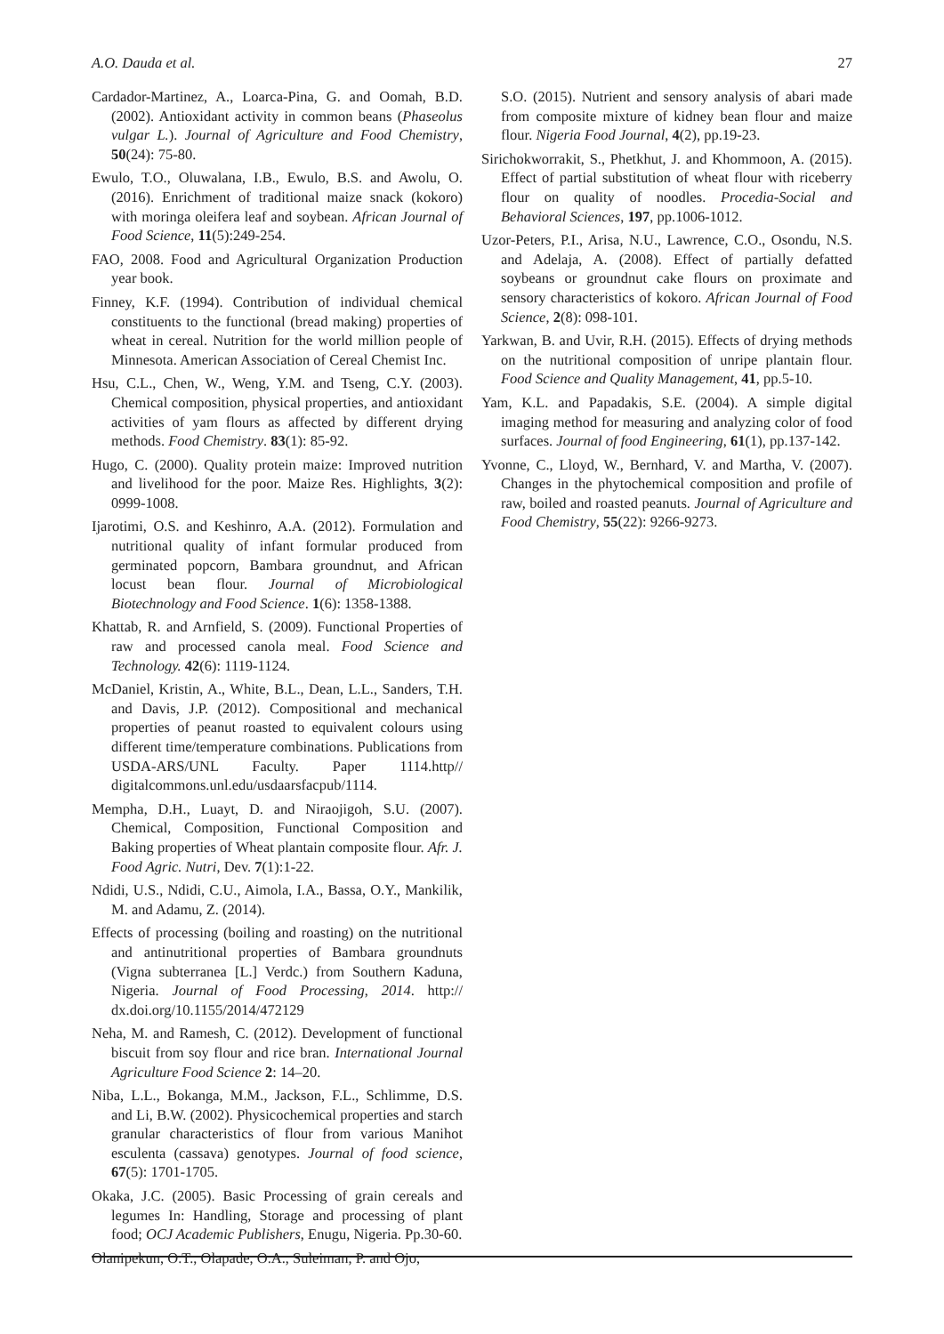A.O. Dauda et al. 27
Cardador-Martinez, A., Loarca-Pina, G. and Oomah, B.D. (2002). Antioxidant activity in common beans (Phaseolus vulgar L.). Journal of Agriculture and Food Chemistry, 50(24): 75-80.
Ewulo, T.O., Oluwalana, I.B., Ewulo, B.S. and Awolu, O. (2016). Enrichment of traditional maize snack (kokoro) with moringa oleifera leaf and soybean. African Journal of Food Science, 11(5):249-254.
FAO, 2008. Food and Agricultural Organization Production year book.
Finney, K.F. (1994). Contribution of individual chemical constituents to the functional (bread making) properties of wheat in cereal. Nutrition for the world million people of Minnesota. American Association of Cereal Chemist Inc.
Hsu, C.L., Chen, W., Weng, Y.M. and Tseng, C.Y. (2003). Chemical composition, physical properties, and antioxidant activities of yam flours as affected by different drying methods. Food Chemistry. 83(1): 85-92.
Hugo, C. (2000). Quality protein maize: Improved nutrition and livelihood for the poor. Maize Res. Highlights, 3(2): 0999-1008.
Ijarotimi, O.S. and Keshinro, A.A. (2012). Formulation and nutritional quality of infant formular produced from germinated popcorn, Bambara groundnut, and African locust bean flour. Journal of Microbiological Biotechnology and Food Science. 1(6): 1358-1388.
Khattab, R. and Arnfield, S. (2009). Functional Properties of raw and processed canola meal. Food Science and Technology. 42(6): 1119-1124.
McDaniel, Kristin, A., White, B.L., Dean, L.L., Sanders, T.H. and Davis, J.P. (2012). Compositional and mechanical properties of peanut roasted to equivalent colours using different time/temperature combinations. Publications from USDA-ARS/UNL Faculty. Paper 1114.http// digitalcommons.unl.edu/usdaarsfacpub/1114.
Mempha, D.H., Luayt, D. and Niraojigoh, S.U. (2007). Chemical, Composition, Functional Composition and Baking properties of Wheat plantain composite flour. Afr. J. Food Agric. Nutri, Dev. 7(1):1-22.
Ndidi, U.S., Ndidi, C.U., Aimola, I.A., Bassa, O.Y., Mankilik, M. and Adamu, Z. (2014).
Effects of processing (boiling and roasting) on the nutritional and antinutritional properties of Bambara groundnuts (Vigna subterranea [L.] Verdc.) from Southern Kaduna, Nigeria. Journal of Food Processing, 2014. http:// dx.doi.org/10.1155/2014/472129
Neha, M. and Ramesh, C. (2012). Development of functional biscuit from soy flour and rice bran. International Journal Agriculture Food Science 2: 14–20.
Niba, L.L., Bokanga, M.M., Jackson, F.L., Schlimme, D.S. and Li, B.W. (2002). Physicochemical properties and starch granular characteristics of flour from various Manihot esculenta (cassava) genotypes. Journal of food science, 67(5): 1701-1705.
Okaka, J.C. (2005). Basic Processing of grain cereals and legumes In: Handling, Storage and processing of plant food; OCJ Academic Publishers, Enugu, Nigeria. Pp.30-60.
Olanipekun, O.T., Olapade, O.A., Suleiman, P. and Ojo,
S.O. (2015). Nutrient and sensory analysis of abari made from composite mixture of kidney bean flour and maize flour. Nigeria Food Journal, 4(2), pp.19-23.
Sirichokworrakit, S., Phetkhut, J. and Khommoon, A. (2015). Effect of partial substitution of wheat flour with riceberry flour on quality of noodles. Procedia-Social and Behavioral Sciences, 197, pp.1006-1012.
Uzor-Peters, P.I., Arisa, N.U., Lawrence, C.O., Osondu, N.S. and Adelaja, A. (2008). Effect of partially defatted soybeans or groundnut cake flours on proximate and sensory characteristics of kokoro. African Journal of Food Science, 2(8): 098-101.
Yarkwan, B. and Uvir, R.H. (2015). Effects of drying methods on the nutritional composition of unripe plantain flour. Food Science and Quality Management, 41, pp.5-10.
Yam, K.L. and Papadakis, S.E. (2004). A simple digital imaging method for measuring and analyzing color of food surfaces. Journal of food Engineering, 61(1), pp.137-142.
Yvonne, C., Lloyd, W., Bernhard, V. and Martha, V. (2007). Changes in the phytochemical composition and profile of raw, boiled and roasted peanuts. Journal of Agriculture and Food Chemistry, 55(22): 9266-9273.